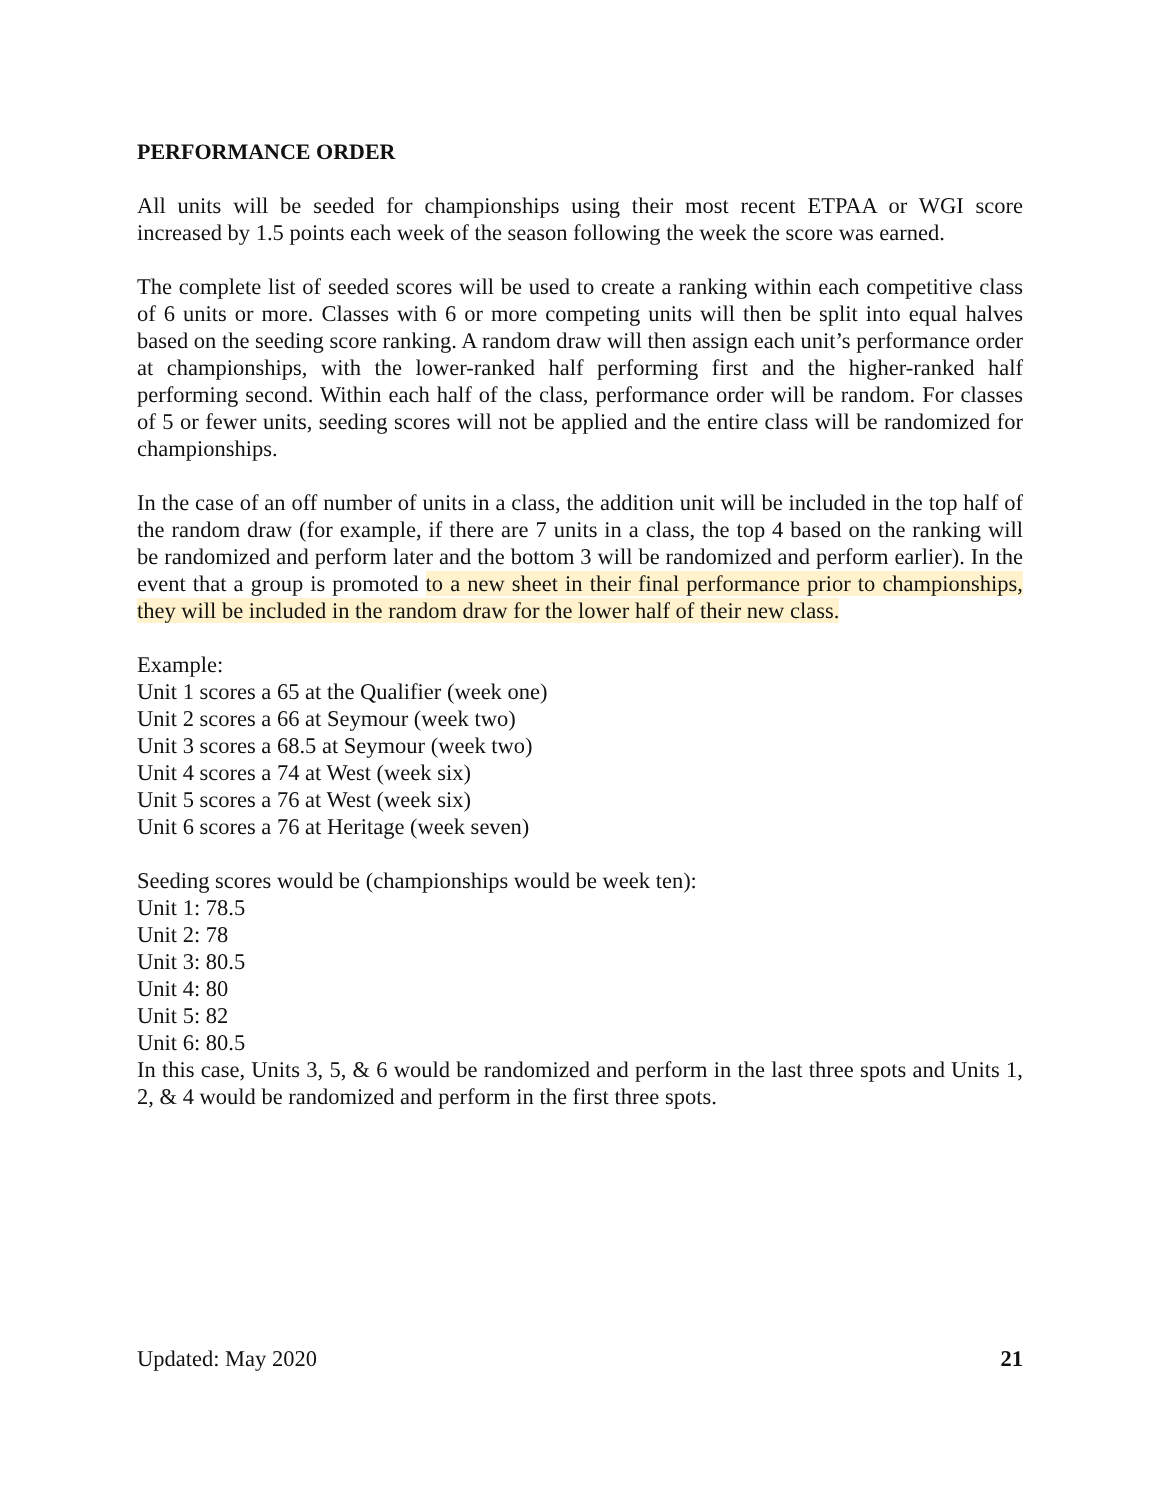PERFORMANCE ORDER
All units will be seeded for championships using their most recent ETPAA or WGI score increased by 1.5 points each week of the season following the week the score was earned.
The complete list of seeded scores will be used to create a ranking within each competitive class of 6 units or more. Classes with 6 or more competing units will then be split into equal halves based on the seeding score ranking. A random draw will then assign each unit’s performance order at championships, with the lower-ranked half performing first and the higher-ranked half performing second. Within each half of the class, performance order will be random. For classes of 5 or fewer units, seeding scores will not be applied and the entire class will be randomized for championships.
In the case of an off number of units in a class, the addition unit will be included in the top half of the random draw (for example, if there are 7 units in a class, the top 4 based on the ranking will be randomized and perform later and the bottom 3 will be randomized and perform earlier). In the event that a group is promoted to a new sheet in their final performance prior to championships, they will be included in the random draw for the lower half of their new class.
Example:
Unit 1 scores a 65 at the Qualifier (week one)
Unit 2 scores a 66 at Seymour (week two)
Unit 3 scores a 68.5 at Seymour (week two)
Unit 4 scores a 74 at West (week six)
Unit 5 scores a 76 at West (week six)
Unit 6 scores a 76 at Heritage (week seven)
Seeding scores would be (championships would be week ten):
Unit 1: 78.5
Unit 2: 78
Unit 3: 80.5
Unit 4: 80
Unit 5: 82
Unit 6: 80.5
In this case, Units 3, 5, & 6 would be randomized and perform in the last three spots and Units 1, 2, & 4 would be randomized and perform in the first three spots.
Updated: May 2020 21